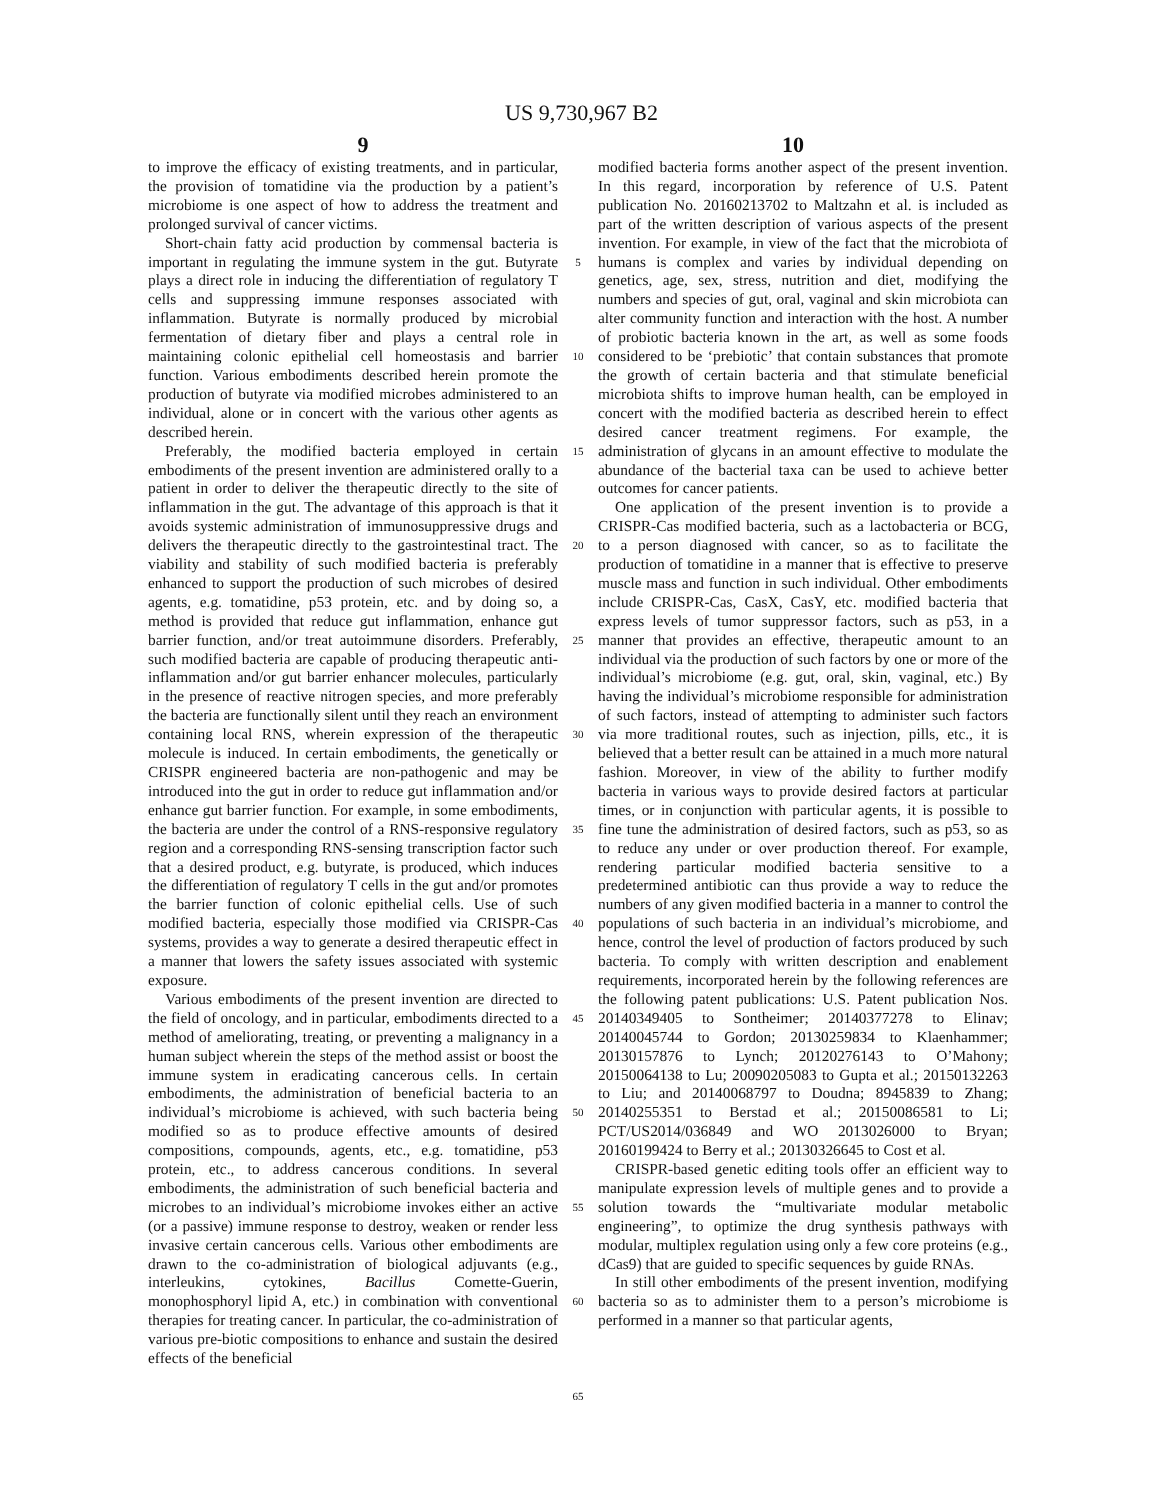US 9,730,967 B2
9 10
to improve the efficacy of existing treatments, and in particular, the provision of tomatidine via the production by a patient’s microbiome is one aspect of how to address the treatment and prolonged survival of cancer victims.
Short-chain fatty acid production by commensal bacteria is important in regulating the immune system in the gut. Butyrate plays a direct role in inducing the differentiation of regulatory T cells and suppressing immune responses associated with inflammation. Butyrate is normally produced by microbial fermentation of dietary fiber and plays a central role in maintaining colonic epithelial cell homeostasis and barrier function. Various embodiments described herein promote the production of butyrate via modified microbes administered to an individual, alone or in concert with the various other agents as described herein.
Preferably, the modified bacteria employed in certain embodiments of the present invention are administered orally to a patient in order to deliver the therapeutic directly to the site of inflammation in the gut. The advantage of this approach is that it avoids systemic administration of immunosuppressive drugs and delivers the therapeutic directly to the gastrointestinal tract. The viability and stability of such modified bacteria is preferably enhanced to support the production of such microbes of desired agents, e.g. tomatidine, p53 protein, etc. and by doing so, a method is provided that reduce gut inflammation, enhance gut barrier function, and/or treat autoimmune disorders. Preferably, such modified bacteria are capable of producing therapeutic anti-inflammation and/or gut barrier enhancer molecules, particularly in the presence of reactive nitrogen species, and more preferably the bacteria are functionally silent until they reach an environment containing local RNS, wherein expression of the therapeutic molecule is induced. In certain embodiments, the genetically or CRISPR engineered bacteria are non-pathogenic and may be introduced into the gut in order to reduce gut inflammation and/or enhance gut barrier function. For example, in some embodiments, the bacteria are under the control of a RNS-responsive regulatory region and a corresponding RNS-sensing transcription factor such that a desired product, e.g. butyrate, is produced, which induces the differentiation of regulatory T cells in the gut and/or promotes the barrier function of colonic epithelial cells. Use of such modified bacteria, especially those modified via CRISPR-Cas systems, provides a way to generate a desired therapeutic effect in a manner that lowers the safety issues associated with systemic exposure.
Various embodiments of the present invention are directed to the field of oncology, and in particular, embodiments directed to a method of ameliorating, treating, or preventing a malignancy in a human subject wherein the steps of the method assist or boost the immune system in eradicating cancerous cells. In certain embodiments, the administration of beneficial bacteria to an individual’s microbiome is achieved, with such bacteria being modified so as to produce effective amounts of desired compositions, compounds, agents, etc., e.g. tomatidine, p53 protein, etc., to address cancerous conditions. In several embodiments, the administration of such beneficial bacteria and microbes to an individual’s microbiome invokes either an active (or a passive) immune response to destroy, weaken or render less invasive certain cancerous cells. Various other embodiments are drawn to the co-administration of biological adjuvants (e.g., interleukins, cytokines, Bacillus Comette-Guerin, monophosphoryl lipid A, etc.) in combination with conventional therapies for treating cancer. In particular, the co-administration of various pre-biotic compositions to enhance and sustain the desired effects of the beneficial
5
10
15
20
25
30
35
40
45
50
55
60
65
modified bacteria forms another aspect of the present invention. In this regard, incorporation by reference of U.S. Patent publication No. 20160213702 to Maltzahn et al. is included as part of the written description of various aspects of the present invention. For example, in view of the fact that the microbiota of humans is complex and varies by individual depending on genetics, age, sex, stress, nutrition and diet, modifying the numbers and species of gut, oral, vaginal and skin microbiota can alter community function and interaction with the host. A number of probiotic bacteria known in the art, as well as some foods considered to be ‘prebiotic’ that contain substances that promote the growth of certain bacteria and that stimulate beneficial microbiota shifts to improve human health, can be employed in concert with the modified bacteria as described herein to effect desired cancer treatment regimens. For example, the administration of glycans in an amount effective to modulate the abundance of the bacterial taxa can be used to achieve better outcomes for cancer patients.
One application of the present invention is to provide a CRISPR-Cas modified bacteria, such as a lactobacteria or BCG, to a person diagnosed with cancer, so as to facilitate the production of tomatidine in a manner that is effective to preserve muscle mass and function in such individual. Other embodiments include CRISPR-Cas, CasX, CasY, etc. modified bacteria that express levels of tumor suppressor factors, such as p53, in a manner that provides an effective, therapeutic amount to an individual via the production of such factors by one or more of the individual’s microbiome (e.g. gut, oral, skin, vaginal, etc.) By having the individual’s microbiome responsible for administration of such factors, instead of attempting to administer such factors via more traditional routes, such as injection, pills, etc., it is believed that a better result can be attained in a much more natural fashion. Moreover, in view of the ability to further modify bacteria in various ways to provide desired factors at particular times, or in conjunction with particular agents, it is possible to fine tune the administration of desired factors, such as p53, so as to reduce any under or over production thereof. For example, rendering particular modified bacteria sensitive to a predetermined antibiotic can thus provide a way to reduce the numbers of any given modified bacteria in a manner to control the populations of such bacteria in an individual’s microbiome, and hence, control the level of production of factors produced by such bacteria. To comply with written description and enablement requirements, incorporated herein by the following references are the following patent publications: U.S. Patent publication Nos. 20140349405 to Sontheimer; 20140377278 to Elinav; 20140045744 to Gordon; 20130259834 to Klaenhammer; 20130157876 to Lynch; 20120276143 to O’Mahony; 20150064138 to Lu; 20090205083 to Gupta et al.; 20150132263 to Liu; and 20140068797 to Doudna; 8945839 to Zhang; 20140255351 to Berstad et al.; 20150086581 to Li; PCT/US2014/036849 and WO 2013026000 to Bryan; 20160199424 to Berry et al.; 20130326645 to Cost et al.
CRISPR-based genetic editing tools offer an efficient way to manipulate expression levels of multiple genes and to provide a solution towards the “multivariate modular metabolic engineering”, to optimize the drug synthesis pathways with modular, multiplex regulation using only a few core proteins (e.g., dCas9) that are guided to specific sequences by guide RNAs.
In still other embodiments of the present invention, modifying bacteria so as to administer them to a person’s microbiome is performed in a manner so that particular agents,